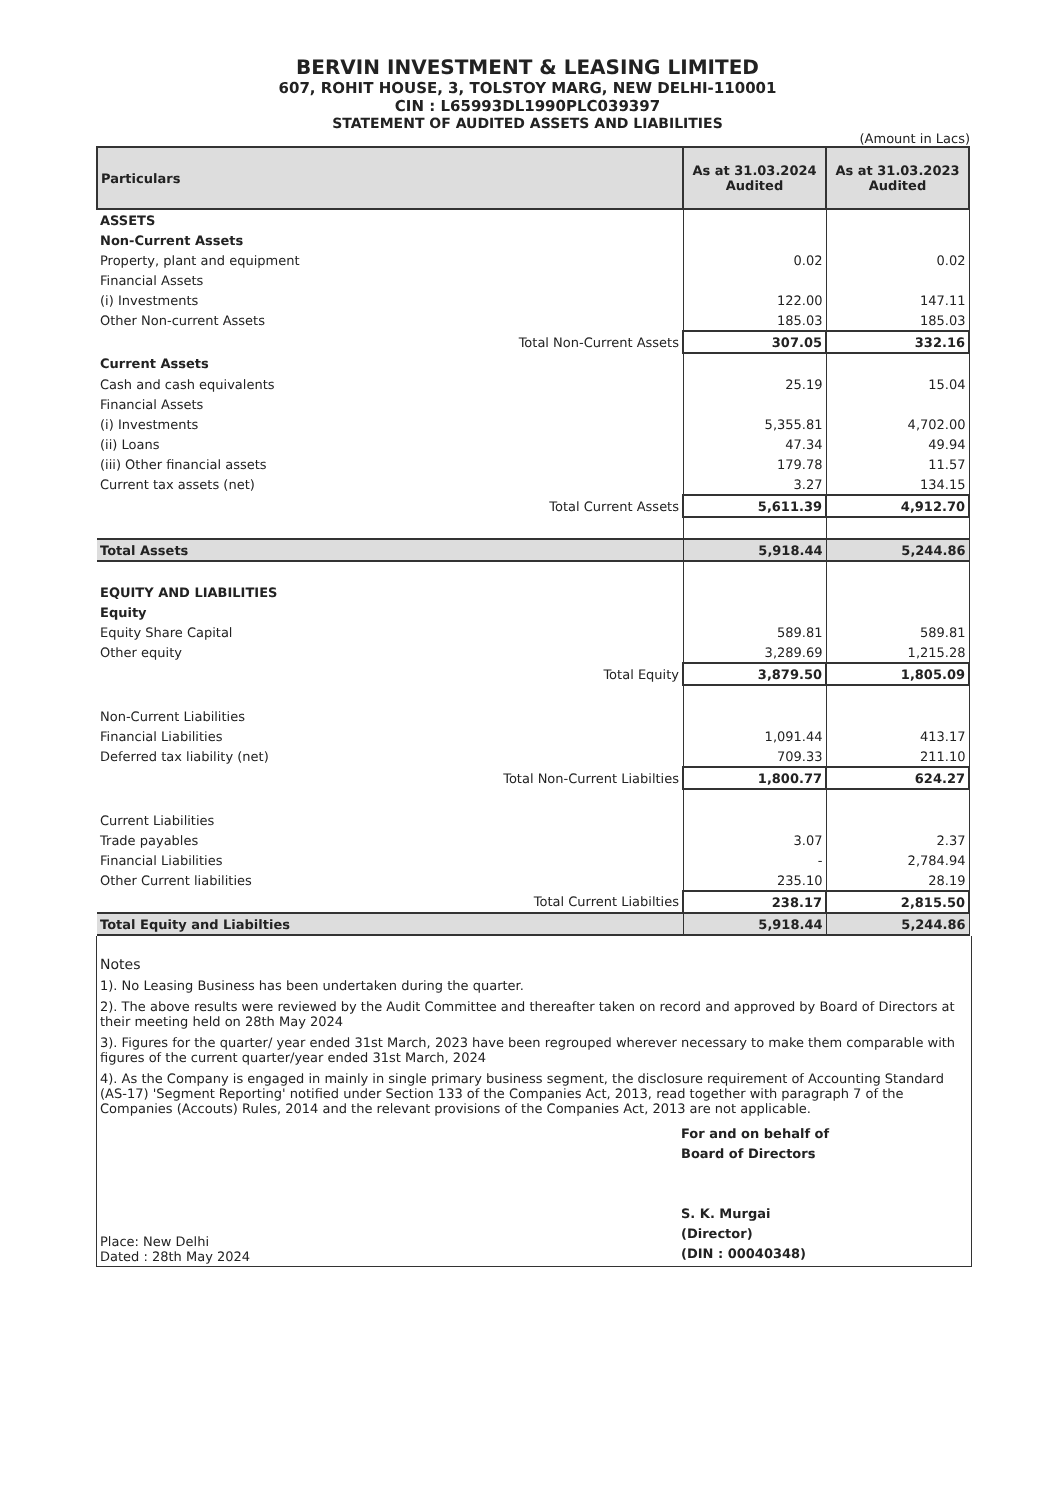BERVIN INVESTMENT & LEASING LIMITED
607, ROHIT HOUSE, 3, TOLSTOY MARG, NEW DELHI-110001
CIN : L65993DL1990PLC039397
STATEMENT OF AUDITED ASSETS AND LIABILITIES
(Amount in Lacs)
| Particulars | As at 31.03.2024 Audited | As at 31.03.2023 Audited |
| --- | --- | --- |
| ASSETS | | |
| Non-Current Assets | | |
| Property, plant and equipment | 0.02 | 0.02 |
| Financial Assets | | |
| (i) Investments | 122.00 | 147.11 |
| Other Non-current Assets | 185.03 | 185.03 |
| Total Non-Current Assets | 307.05 | 332.16 |
| Current Assets | | |
| Cash and cash equivalents | 25.19 | 15.04 |
| Financial Assets | | |
| (i) Investments | 5,355.81 | 4,702.00 |
| (ii) Loans | 47.34 | 49.94 |
| (iii) Other financial assets | 179.78 | 11.57 |
| Current tax assets (net) | 3.27 | 134.15 |
| Total Current Assets | 5,611.39 | 4,912.70 |
| Total Assets | 5,918.44 | 5,244.86 |
| EQUITY AND LIABILITIES | | |
| Equity | | |
| Equity Share Capital | 589.81 | 589.81 |
| Other equity | 3,289.69 | 1,215.28 |
| Total Equity | 3,879.50 | 1,805.09 |
| Non-Current Liabilities | | |
| Financial Liabilities | 1,091.44 | 413.17 |
| Deferred tax liability (net) | 709.33 | 211.10 |
| Total Non-Current Liabilties | 1,800.77 | 624.27 |
| Current Liabilities | | |
| Trade payables | 3.07 | 2.37 |
| Financial Liabilities | - | 2,784.94 |
| Other Current liabilities | 235.10 | 28.19 |
| Total Current Liabilties | 238.17 | 2,815.50 |
| Total Equity and Liabilties | 5,918.44 | 5,244.86 |
Notes
1). No Leasing Business has been undertaken during the quarter.
2). The above results were reviewed by the Audit Committee and thereafter taken on record and approved by Board of Directors at their meeting held on 28th May 2024
3). Figures for the quarter/ year ended 31st March, 2023 have been regrouped wherever necessary to make them comparable with figures of the current quarter/year ended 31st March, 2024
4). As the Company is engaged in mainly in single primary business segment, the disclosure requirement of Accounting Standard (AS-17) 'Segment Reporting' notified under Section 133 of the Companies Act, 2013, read together with paragraph 7 of the Companies (Accouts) Rules, 2014 and the relevant provisions of the Companies Act, 2013 are not applicable.
Place: New Delhi
Dated : 28th May 2024
For and on behalf of
Board of Directors
S. K. Murgai
(Director)
(DIN : 00040348)